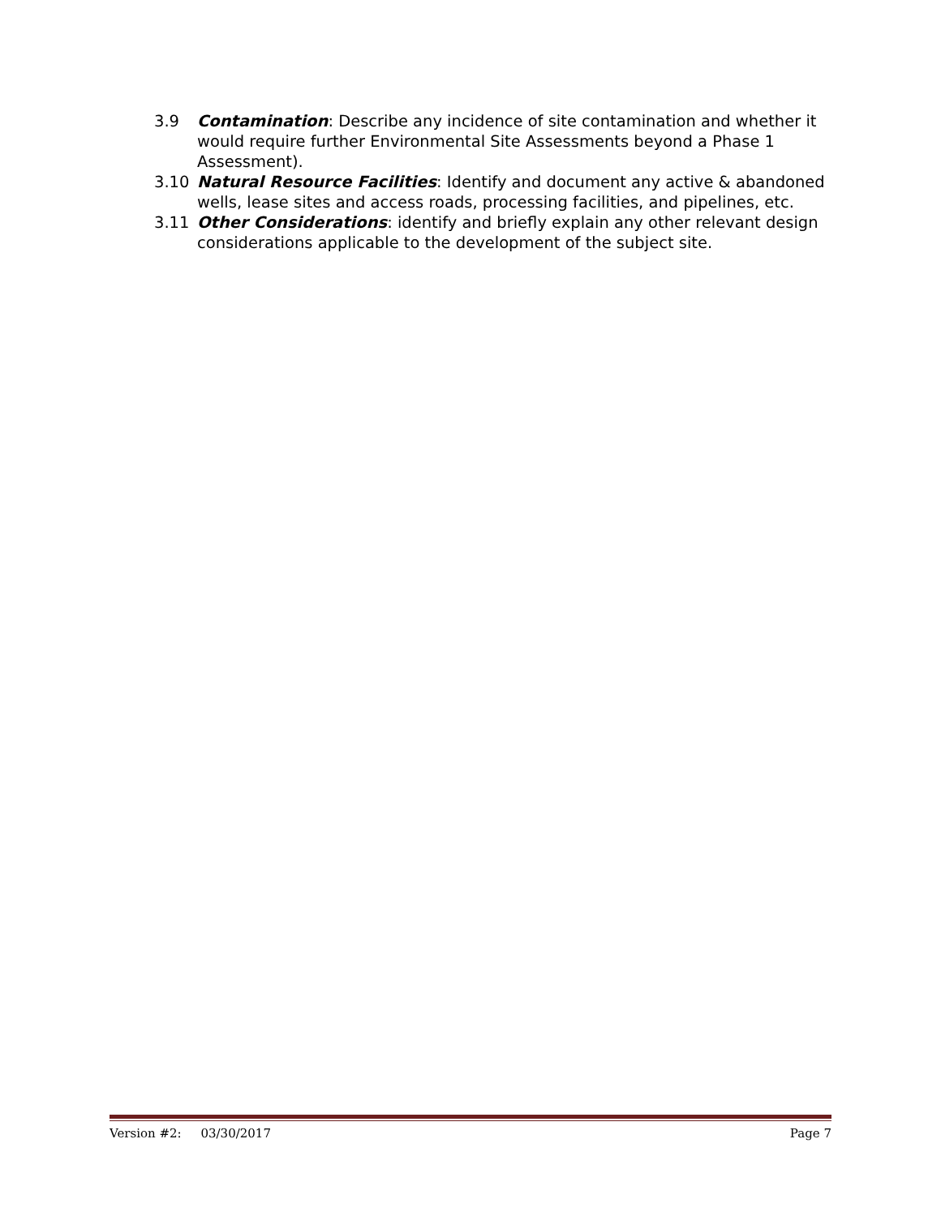3.9 Contamination: Describe any incidence of site contamination and whether it would require further Environmental Site Assessments beyond a Phase 1 Assessment).
3.10 Natural Resource Facilities: Identify and document any active & abandoned wells, lease sites and access roads, processing facilities, and pipelines, etc.
3.11 Other Considerations: identify and briefly explain any other relevant design considerations applicable to the development of the subject site.
Version #2: 03/30/2017 Page 7